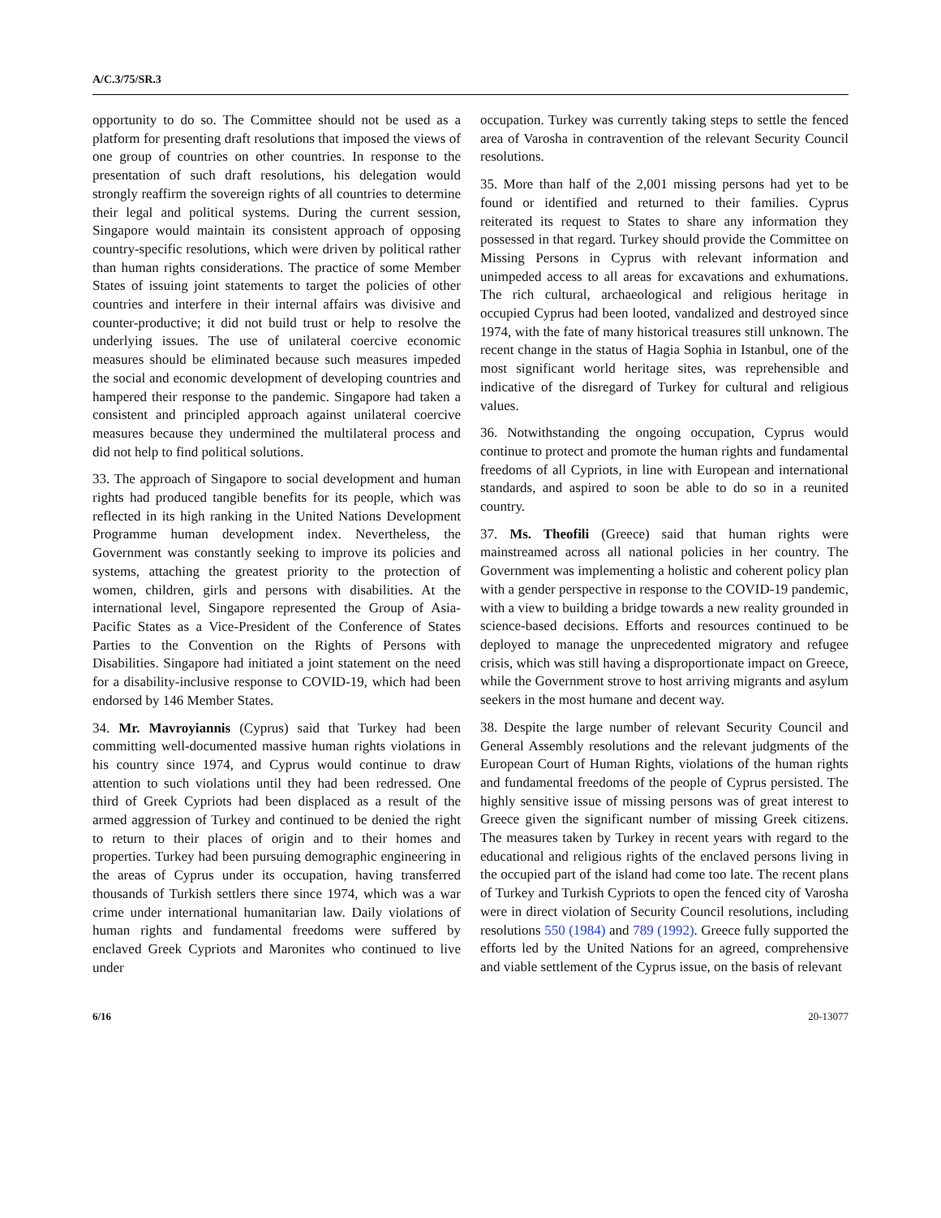A/C.3/75/SR.3
opportunity to do so. The Committee should not be used as a platform for presenting draft resolutions that imposed the views of one group of countries on other countries. In response to the presentation of such draft resolutions, his delegation would strongly reaffirm the sovereign rights of all countries to determine their legal and political systems. During the current session, Singapore would maintain its consistent approach of opposing country-specific resolutions, which were driven by political rather than human rights considerations. The practice of some Member States of issuing joint statements to target the policies of other countries and interfere in their internal affairs was divisive and counter-productive; it did not build trust or help to resolve the underlying issues. The use of unilateral coercive economic measures should be eliminated because such measures impeded the social and economic development of developing countries and hampered their response to the pandemic. Singapore had taken a consistent and principled approach against unilateral coercive measures because they undermined the multilateral process and did not help to find political solutions.
33. The approach of Singapore to social development and human rights had produced tangible benefits for its people, which was reflected in its high ranking in the United Nations Development Programme human development index. Nevertheless, the Government was constantly seeking to improve its policies and systems, attaching the greatest priority to the protection of women, children, girls and persons with disabilities. At the international level, Singapore represented the Group of Asia-Pacific States as a Vice-President of the Conference of States Parties to the Convention on the Rights of Persons with Disabilities. Singapore had initiated a joint statement on the need for a disability-inclusive response to COVID-19, which had been endorsed by 146 Member States.
34. Mr. Mavroyiannis (Cyprus) said that Turkey had been committing well-documented massive human rights violations in his country since 1974, and Cyprus would continue to draw attention to such violations until they had been redressed. One third of Greek Cypriots had been displaced as a result of the armed aggression of Turkey and continued to be denied the right to return to their places of origin and to their homes and properties. Turkey had been pursuing demographic engineering in the areas of Cyprus under its occupation, having transferred thousands of Turkish settlers there since 1974, which was a war crime under international humanitarian law. Daily violations of human rights and fundamental freedoms were suffered by enclaved Greek Cypriots and Maronites who continued to live under
occupation. Turkey was currently taking steps to settle the fenced area of Varosha in contravention of the relevant Security Council resolutions.
35. More than half of the 2,001 missing persons had yet to be found or identified and returned to their families. Cyprus reiterated its request to States to share any information they possessed in that regard. Turkey should provide the Committee on Missing Persons in Cyprus with relevant information and unimpeded access to all areas for excavations and exhumations. The rich cultural, archaeological and religious heritage in occupied Cyprus had been looted, vandalized and destroyed since 1974, with the fate of many historical treasures still unknown. The recent change in the status of Hagia Sophia in Istanbul, one of the most significant world heritage sites, was reprehensible and indicative of the disregard of Turkey for cultural and religious values.
36. Notwithstanding the ongoing occupation, Cyprus would continue to protect and promote the human rights and fundamental freedoms of all Cypriots, in line with European and international standards, and aspired to soon be able to do so in a reunited country.
37. Ms. Theofili (Greece) said that human rights were mainstreamed across all national policies in her country. The Government was implementing a holistic and coherent policy plan with a gender perspective in response to the COVID-19 pandemic, with a view to building a bridge towards a new reality grounded in science-based decisions. Efforts and resources continued to be deployed to manage the unprecedented migratory and refugee crisis, which was still having a disproportionate impact on Greece, while the Government strove to host arriving migrants and asylum seekers in the most humane and decent way.
38. Despite the large number of relevant Security Council and General Assembly resolutions and the relevant judgments of the European Court of Human Rights, violations of the human rights and fundamental freedoms of the people of Cyprus persisted. The highly sensitive issue of missing persons was of great interest to Greece given the significant number of missing Greek citizens. The measures taken by Turkey in recent years with regard to the educational and religious rights of the enclaved persons living in the occupied part of the island had come too late. The recent plans of Turkey and Turkish Cypriots to open the fenced city of Varosha were in direct violation of Security Council resolutions, including resolutions 550 (1984) and 789 (1992). Greece fully supported the efforts led by the United Nations for an agreed, comprehensive and viable settlement of the Cyprus issue, on the basis of relevant
6/16 20-13077